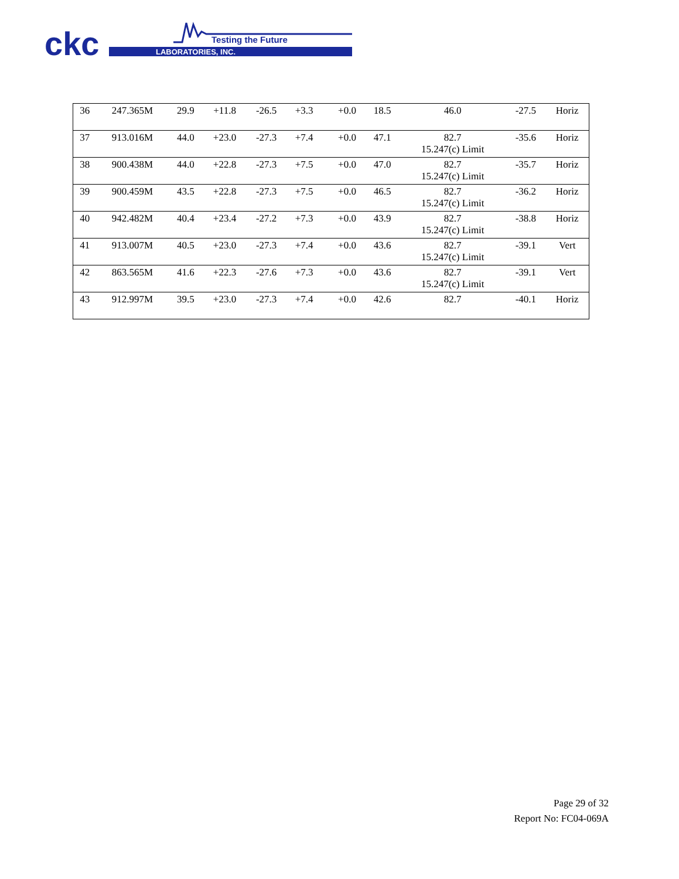ckc
Testing the Future
LABORATORIES, INC.
| 36 | 247.365M | 29.9 | +11.8 | -26.5 | +3.3 | | +0.0 | 18.5 | 46.0 | -27.5 | Horiz |
| 37 | 913.016M | 44.0 | +23.0 | -27.3 | +7.4 | | +0.0 | 47.1 | 82.7 15.247(c) Limit | -35.6 | Horiz |
| 38 | 900.438M | 44.0 | +22.8 | -27.3 | +7.5 | | +0.0 | 47.0 | 82.7 15.247(c) Limit | -35.7 | Horiz |
| 39 | 900.459M | 43.5 | +22.8 | -27.3 | +7.5 | | +0.0 | 46.5 | 82.7 15.247(c) Limit | -36.2 | Horiz |
| 40 | 942.482M | 40.4 | +23.4 | -27.2 | +7.3 | | +0.0 | 43.9 | 82.7 15.247(c) Limit | -38.8 | Horiz |
| 41 | 913.007M | 40.5 | +23.0 | -27.3 | +7.4 | | +0.0 | 43.6 | 82.7 15.247(c) Limit | -39.1 | Vert |
| 42 | 863.565M | 41.6 | +22.3 | -27.6 | +7.3 | | +0.0 | 43.6 | 82.7 15.247(c) Limit | -39.1 | Vert |
| 43 | 912.997M | 39.5 | +23.0 | -27.3 | +7.4 | | +0.0 | 42.6 | 82.7 | -40.1 | Horiz |
Page 29 of 32
Report No: FC04-069A